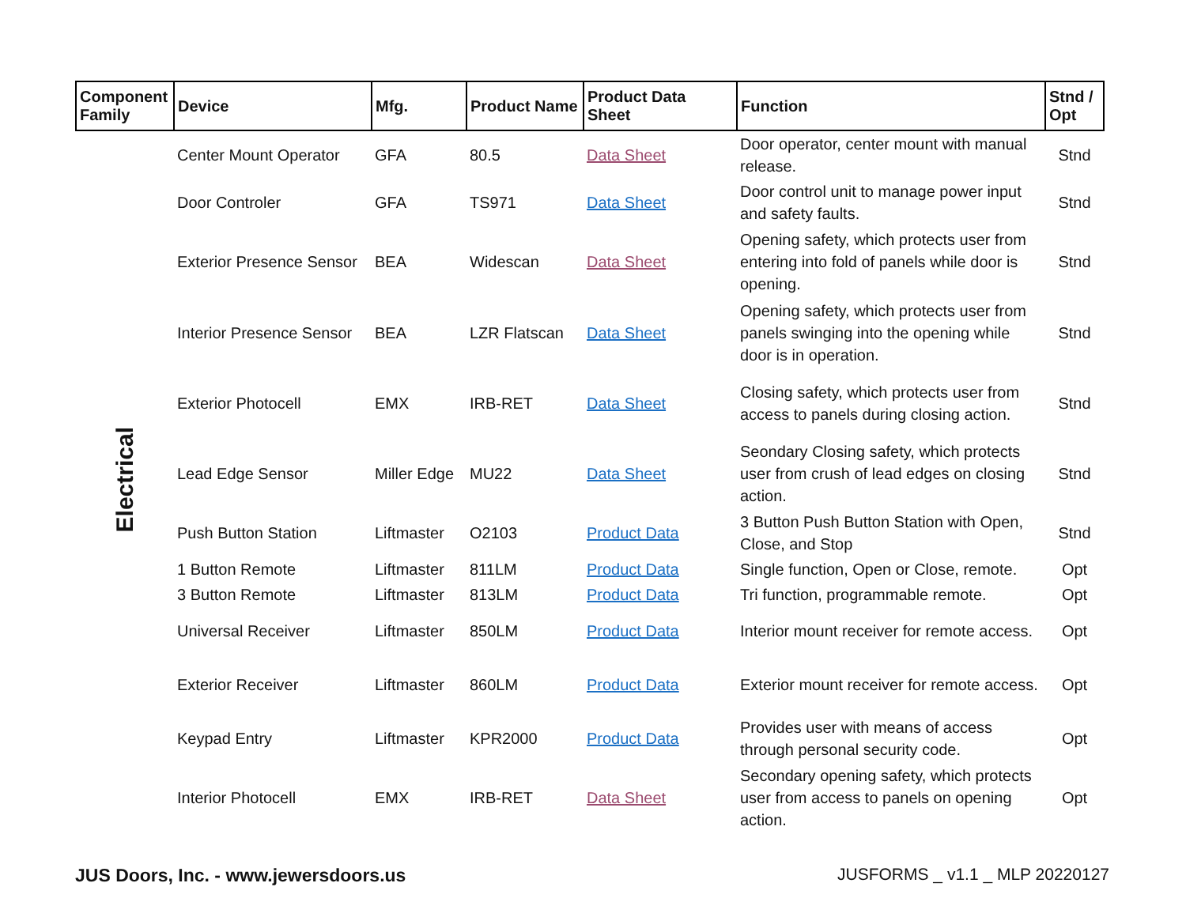| Component Family | Device | Mfg. | Product Name | Product Data Sheet | Function | Stnd / Opt |
| --- | --- | --- | --- | --- | --- | --- |
| Electrical | Center Mount Operator | GFA | 80.5 | Data Sheet | Door operator, center mount with manual release. | Stnd |
| | Door Controler | GFA | TS971 | Data Sheet | Door control unit to manage power input and safety faults. | Stnd |
| | Exterior Presence Sensor | BEA | Widescan | Data Sheet | Opening safety, which protects user from entering into fold of panels while door is opening. | Stnd |
| | Interior Presence Sensor | BEA | LZR Flatscan | Data Sheet | Opening safety, which protects user from panels swinging into the opening while door is in operation. | Stnd |
| | Exterior Photocell | EMX | IRB-RET | Data Sheet | Closing safety, which protects user from access to panels during closing action. | Stnd |
| | Lead Edge Sensor | Miller Edge | MU22 | Data Sheet | Seondary Closing safety, which protects user from crush of lead edges on closing action. | Stnd |
| | Push Button Station | Liftmaster | O2103 | Product Data | 3 Button Push Button Station with Open, Close, and Stop | Stnd |
| | 1 Button Remote | Liftmaster | 811LM | Product Data | Single function, Open or Close, remote. | Opt |
| | 3 Button Remote | Liftmaster | 813LM | Product Data | Tri function, programmable remote. | Opt |
| | Universal Receiver | Liftmaster | 850LM | Product Data | Interior mount receiver for remote access. | Opt |
| | Exterior Receiver | Liftmaster | 860LM | Product Data | Exterior mount receiver for remote access. | Opt |
| | Keypad Entry | Liftmaster | KPR2000 | Product Data | Provides user with means of access through personal security code. | Opt |
| | Interior Photocell | EMX | IRB-RET | Data Sheet | Secondary opening safety, which protects user from access to panels on opening action. | Opt |
JUS Doors, Inc. - www.jewersdoors.us JUSFORMS _ v1.1 _ MLP 20220127